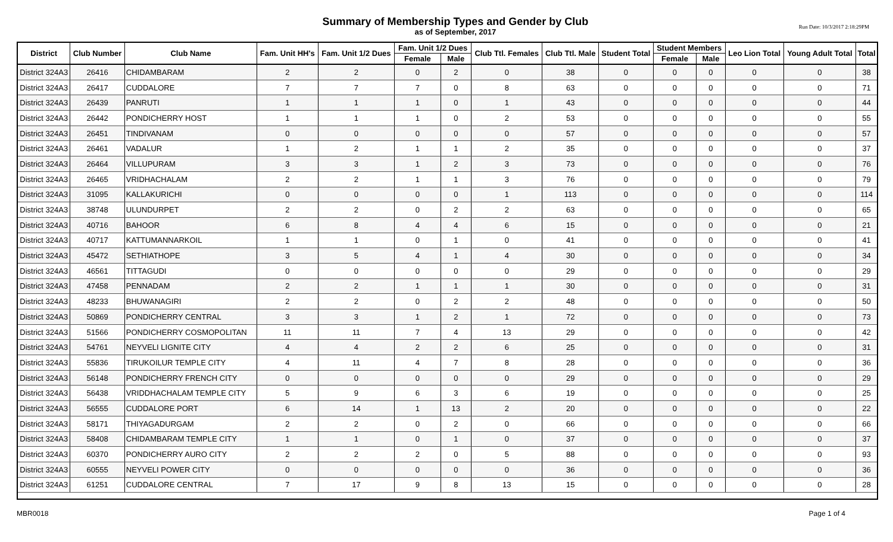Summary of Membership Types and Gender by Club
as of September, 2017
Run Date: 10/3/2017 2:18:29PM
| District | Club Number | Club Name | Fam. Unit HH's | Fam. Unit 1/2 Dues | Fam. Unit 1/2 Dues | | Club Ttl. Females | Club Ttl. Male | Student Total | Student Members | | Leo Lion Total | Young Adult Total | Total |
| --- | --- | --- | --- | --- | --- | --- | --- | --- | --- | --- | --- | --- | --- | --- |
| | | | | | Female | Male | | | | Female | Male | | | |
| District 324A3 | 26416 | CHIDAMBARAM | 2 | 2 | 0 | 2 | 0 | 38 | 0 | 0 | 0 | 0 | 0 | 38 |
| District 324A3 | 26417 | CUDDALORE | 7 | 7 | 7 | 0 | 8 | 63 | 0 | 0 | 0 | 0 | 0 | 71 |
| District 324A3 | 26439 | PANRUTI | 1 | 1 | 1 | 0 | 1 | 43 | 0 | 0 | 0 | 0 | 0 | 44 |
| District 324A3 | 26442 | PONDICHERRY HOST | 1 | 1 | 1 | 0 | 2 | 53 | 0 | 0 | 0 | 0 | 0 | 55 |
| District 324A3 | 26451 | TINDIVANAM | 0 | 0 | 0 | 0 | 0 | 57 | 0 | 0 | 0 | 0 | 0 | 57 |
| District 324A3 | 26461 | VADALUR | 1 | 2 | 1 | 1 | 2 | 35 | 0 | 0 | 0 | 0 | 0 | 37 |
| District 324A3 | 26464 | VILLUPURAM | 3 | 3 | 1 | 2 | 3 | 73 | 0 | 0 | 0 | 0 | 0 | 76 |
| District 324A3 | 26465 | VRIDHACHALAM | 2 | 2 | 1 | 1 | 3 | 76 | 0 | 0 | 0 | 0 | 0 | 79 |
| District 324A3 | 31095 | KALLAKURICHI | 0 | 0 | 0 | 0 | 1 | 113 | 0 | 0 | 0 | 0 | 0 | 114 |
| District 324A3 | 38748 | ULUNDURPET | 2 | 2 | 0 | 2 | 2 | 63 | 0 | 0 | 0 | 0 | 0 | 65 |
| District 324A3 | 40716 | BAHOOR | 6 | 8 | 4 | 4 | 6 | 15 | 0 | 0 | 0 | 0 | 0 | 21 |
| District 324A3 | 40717 | KATTUMANNARKOIL | 1 | 1 | 0 | 1 | 0 | 41 | 0 | 0 | 0 | 0 | 0 | 41 |
| District 324A3 | 45472 | SETHIATHOPE | 3 | 5 | 4 | 1 | 4 | 30 | 0 | 0 | 0 | 0 | 0 | 34 |
| District 324A3 | 46561 | TITTAGUDI | 0 | 0 | 0 | 0 | 0 | 29 | 0 | 0 | 0 | 0 | 0 | 29 |
| District 324A3 | 47458 | PENNADAM | 2 | 2 | 1 | 1 | 1 | 30 | 0 | 0 | 0 | 0 | 0 | 31 |
| District 324A3 | 48233 | BHUWANAGIRI | 2 | 2 | 0 | 2 | 2 | 48 | 0 | 0 | 0 | 0 | 0 | 50 |
| District 324A3 | 50869 | PONDICHERRY CENTRAL | 3 | 3 | 1 | 2 | 1 | 72 | 0 | 0 | 0 | 0 | 0 | 73 |
| District 324A3 | 51566 | PONDICHERRY COSMOPOLITAN | 11 | 11 | 7 | 4 | 13 | 29 | 0 | 0 | 0 | 0 | 0 | 42 |
| District 324A3 | 54761 | NEYVELI LIGNITE CITY | 4 | 4 | 2 | 2 | 6 | 25 | 0 | 0 | 0 | 0 | 0 | 31 |
| District 324A3 | 55836 | TIRUKOILUR TEMPLE CITY | 4 | 11 | 4 | 7 | 8 | 28 | 0 | 0 | 0 | 0 | 0 | 36 |
| District 324A3 | 56148 | PONDICHERRY FRENCH CITY | 0 | 0 | 0 | 0 | 0 | 29 | 0 | 0 | 0 | 0 | 0 | 29 |
| District 324A3 | 56438 | VRIDDHACHALAM TEMPLE CITY | 5 | 9 | 6 | 3 | 6 | 19 | 0 | 0 | 0 | 0 | 0 | 25 |
| District 324A3 | 56555 | CUDDALORE PORT | 6 | 14 | 1 | 13 | 2 | 20 | 0 | 0 | 0 | 0 | 0 | 22 |
| District 324A3 | 58171 | THIYAGADURGAM | 2 | 2 | 0 | 2 | 0 | 66 | 0 | 0 | 0 | 0 | 0 | 66 |
| District 324A3 | 58408 | CHIDAMBARAM TEMPLE CITY | 1 | 1 | 0 | 1 | 0 | 37 | 0 | 0 | 0 | 0 | 0 | 37 |
| District 324A3 | 60370 | PONDICHERRY AURO CITY | 2 | 2 | 2 | 0 | 5 | 88 | 0 | 0 | 0 | 0 | 0 | 93 |
| District 324A3 | 60555 | NEYVELI POWER CITY | 0 | 0 | 0 | 0 | 0 | 36 | 0 | 0 | 0 | 0 | 0 | 36 |
| District 324A3 | 61251 | CUDDALORE CENTRAL | 7 | 17 | 9 | 8 | 13 | 15 | 0 | 0 | 0 | 0 | 0 | 28 |
MBR0018 Page 1 of 4